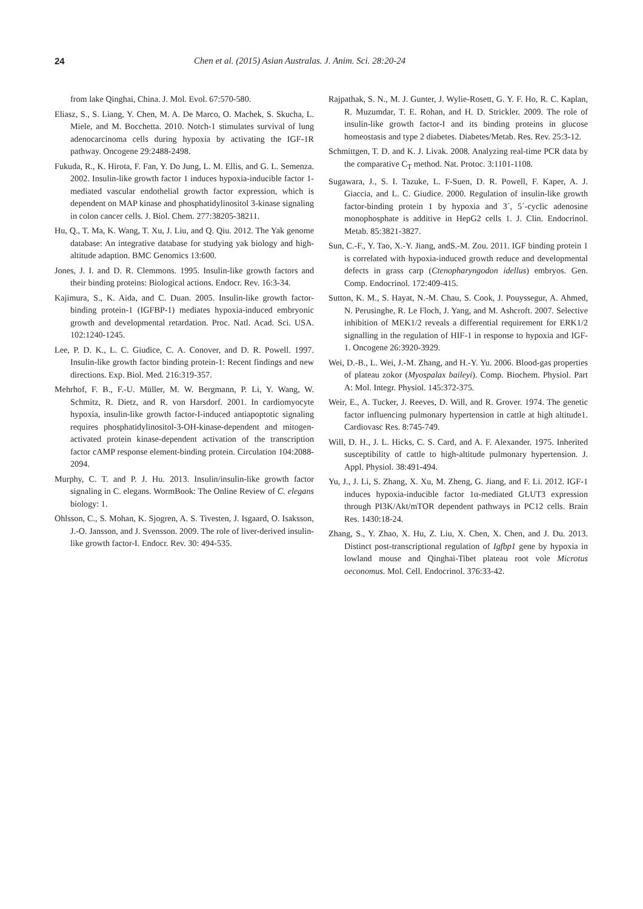24 Chen et al. (2015) Asian Australas. J. Anim. Sci. 28:20-24
from lake Qinghai, China. J. Mol. Evol. 67:570-580.
Eliasz, S., S. Liang, Y. Chen, M. A. De Marco, O. Machek, S. Skucha, L. Miele, and M. Bocchetta. 2010. Notch-1 stimulates survival of lung adenocarcinoma cells during hypoxia by activating the IGF-1R pathway. Oncogene 29:2488-2498.
Fukuda, R., K. Hirota, F. Fan, Y. Do Jung, L. M. Ellis, and G. L. Semenza. 2002. Insulin-like growth factor 1 induces hypoxia-inducible factor 1-mediated vascular endothelial growth factor expression, which is dependent on MAP kinase and phosphatidylinositol 3-kinase signaling in colon cancer cells. J. Biol. Chem. 277:38205-38211.
Hu, Q., T. Ma, K. Wang, T. Xu, J. Liu, and Q. Qiu. 2012. The Yak genome database: An integrative database for studying yak biology and high-altitude adaption. BMC Genomics 13:600.
Jones, J. I. and D. R. Clemmons. 1995. Insulin-like growth factors and their binding proteins: Biological actions. Endocr. Rev. 16:3-34.
Kajimura, S., K. Aida, and C. Duan. 2005. Insulin-like growth factor-binding protein-1 (IGFBP-1) mediates hypoxia-induced embryonic growth and developmental retardation. Proc. Natl. Acad. Sci. USA. 102:1240-1245.
Lee, P. D. K., L. C. Giudice, C. A. Conover, and D. R. Powell. 1997. Insulin-like growth factor binding protein-1: Recent findings and new directions. Exp. Biol. Med. 216:319-357.
Mehrhof, F. B., F.-U. Müller, M. W. Bergmann, P. Li, Y. Wang, W. Schmitz, R. Dietz, and R. von Harsdorf. 2001. In cardiomyocyte hypoxia, insulin-like growth factor-I-induced antiapoptotic signaling requires phosphatidylinositol-3-OH-kinase-dependent and mitogen-activated protein kinase-dependent activation of the transcription factor cAMP response element-binding protein. Circulation 104:2088-2094.
Murphy, C. T. and P. J. Hu. 2013. Insulin/insulin-like growth factor signaling in C. elegans. WormBook: The Online Review of C. elegans biology: 1.
Ohlsson, C., S. Mohan, K. Sjogren, A. S. Tivesten, J. Isgaard, O. Isaksson, J.-O. Jansson, and J. Svensson. 2009. The role of liver-derived insulin-like growth factor-I. Endocr. Rev. 30: 494-535.
Rajpathak, S. N., M. J. Gunter, J. Wylie-Rosett, G. Y. F. Ho, R. C. Kaplan, R. Muzumdar, T. E. Rohan, and H. D. Strickler. 2009. The role of insulin-like growth factor-I and its binding proteins in glucose homeostasis and type 2 diabetes. Diabetes/Metab. Res. Rev. 25:3-12.
Schmittgen, T. D. and K. J. Livak. 2008. Analyzing real-time PCR data by the comparative C<sub>T</sub> method. Nat. Protoc. 3:1101-1108.
Sugawara, J., S. I. Tazuke, L. F-Suen, D. R. Powell, F. Kaper, A. J. Giaccia, and L. C. Giudice. 2000. Regulation of insulin-like growth factor-binding protein 1 by hypoxia and 3´, 5´-cyclic adenosine monophosphate is additive in HepG2 cells 1. J. Clin. Endocrinol. Metab. 85:3821-3827.
Sun, C.-F., Y. Tao, X.-Y. Jiang, andS.-M. Zou. 2011. IGF binding protein 1 is correlated with hypoxia-induced growth reduce and developmental defects in grass carp (Ctenopharyngodon idellus) embryos. Gen. Comp. Endocrinol. 172:409-415.
Sutton, K. M., S. Hayat, N.-M. Chau, S. Cook, J. Pouyssegur, A. Ahmed, N. Perusinghe, R. Le Floch, J. Yang, and M. Ashcroft. 2007. Selective inhibition of MEK1/2 reveals a differential requirement for ERK1/2 signalling in the regulation of HIF-1 in response to hypoxia and IGF-1. Oncogene 26:3920-3929.
Wei, D.-B., L. Wei, J.-M. Zhang, and H.-Y. Yu. 2006. Blood-gas properties of plateau zokor (Myospalax baileyi). Comp. Biochem. Physiol. Part A: Mol. Integr. Physiol. 145:372-375.
Weir, E., A. Tucker, J. Reeves, D. Will, and R. Grover. 1974. The genetic factor influencing pulmonary hypertension in cattle at high altitude1. Cardiovasc Res. 8:745-749.
Will, D. H., J. L. Hicks, C. S. Card, and A. F. Alexander. 1975. Inherited susceptibility of cattle to high-altitude pulmonary hypertension. J. Appl. Physiol. 38:491-494.
Yu, J., J. Li, S. Zhang, X. Xu, M. Zheng, G. Jiang, and F. Li. 2012. IGF-1 induces hypoxia-inducible factor 1α-mediated GLUT3 expression through PI3K/Akt/mTOR dependent pathways in PC12 cells. Brain Res. 1430:18-24.
Zhang, S., Y. Zhao, X. Hu, Z. Liu, X. Chen, X. Chen, and J. Du. 2013. Distinct post-transcriptional regulation of Igfbp1 gene by hypoxia in lowland mouse and Qinghai-Tibet plateau root vole Microtus oeconomus. Mol. Cell. Endocrinol. 376:33-42.